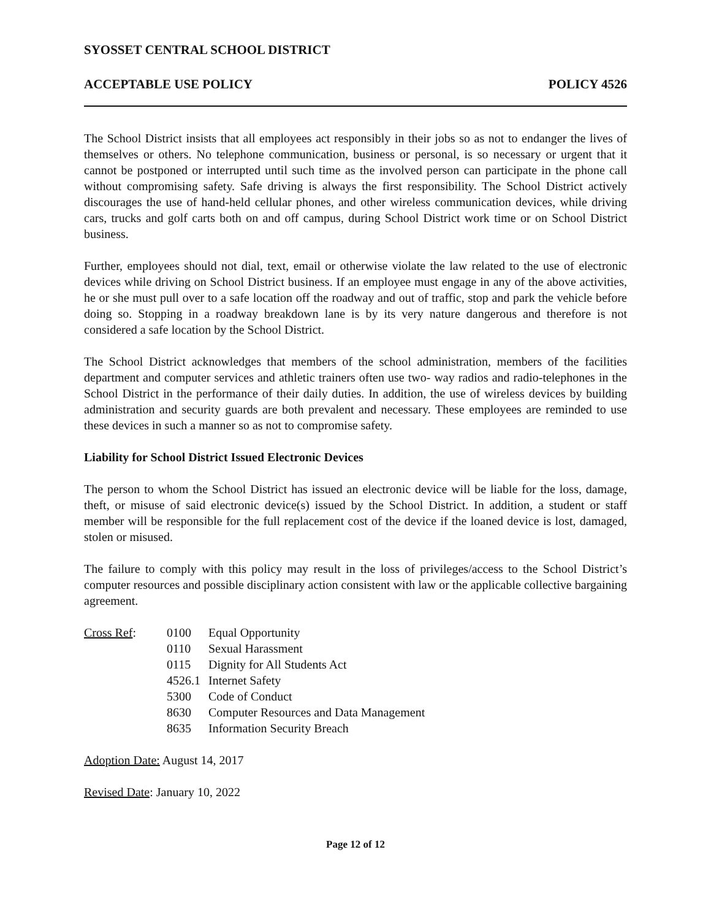SYOSSET CENTRAL SCHOOL DISTRICT
ACCEPTABLE USE POLICY POLICY 4526
The School District insists that all employees act responsibly in their jobs so as not to endanger the lives of themselves or others. No telephone communication, business or personal, is so necessary or urgent that it cannot be postponed or interrupted until such time as the involved person can participate in the phone call without compromising safety. Safe driving is always the first responsibility. The School District actively discourages the use of hand-held cellular phones, and other wireless communication devices, while driving cars, trucks and golf carts both on and off campus, during School District work time or on School District business.
Further, employees should not dial, text, email or otherwise violate the law related to the use of electronic devices while driving on School District business. If an employee must engage in any of the above activities, he or she must pull over to a safe location off the roadway and out of traffic, stop and park the vehicle before doing so. Stopping in a roadway breakdown lane is by its very nature dangerous and therefore is not considered a safe location by the School District.
The School District acknowledges that members of the school administration, members of the facilities department and computer services and athletic trainers often use two- way radios and radio-telephones in the School District in the performance of their daily duties. In addition, the use of wireless devices by building administration and security guards are both prevalent and necessary. These employees are reminded to use these devices in such a manner so as not to compromise safety.
Liability for School District Issued Electronic Devices
The person to whom the School District has issued an electronic device will be liable for the loss, damage, theft, or misuse of said electronic device(s) issued by the School District. In addition, a student or staff member will be responsible for the full replacement cost of the device if the loaned device is lost, damaged, stolen or misused.
The failure to comply with this policy may result in the loss of privileges/access to the School District’s computer resources and possible disciplinary action consistent with law or the applicable collective bargaining agreement.
Cross Ref:
| 0100 | Equal Opportunity |
| 0110 | Sexual Harassment |
| 0115 | Dignity for All Students Act |
| 4526.1 | Internet Safety |
| 5300 | Code of Conduct |
| 8630 | Computer Resources and Data Management |
| 8635 | Information Security Breach |
Adoption Date: August 14, 2017
Revised Date: January 10, 2022
Page 12 of 12